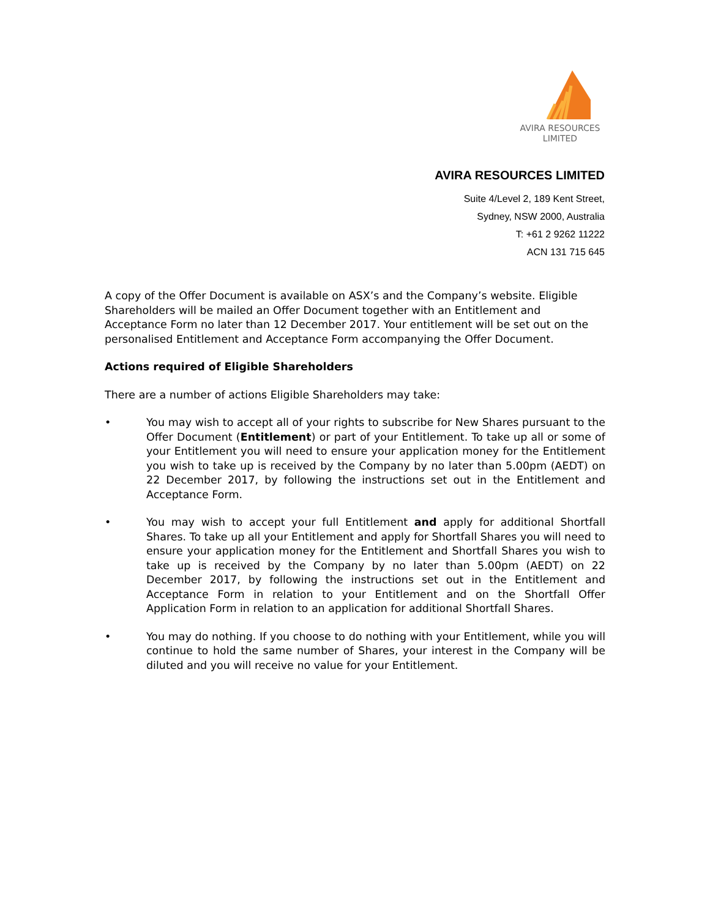AVIRA RESOURCES
LIMITED
AVIRA RESOURCES LIMITED
Suite 4/Level 2, 189 Kent Street,
Sydney, NSW 2000, Australia
T: +61 2 9262 11222
ACN 131 715 645
A copy of the Offer Document is available on ASX’s and the Company’s website. Eligible Shareholders will be mailed an Offer Document together with an Entitlement and Acceptance Form no later than 12 December 2017. Your entitlement will be set out on the personalised Entitlement and Acceptance Form accompanying the Offer Document.
Actions required of Eligible Shareholders
There are a number of actions Eligible Shareholders may take:
• You may wish to accept all of your rights to subscribe for New Shares pursuant to the Offer Document (Entitlement) or part of your Entitlement. To take up all or some of your Entitlement you will need to ensure your application money for the Entitlement you wish to take up is received by the Company by no later than 5.00pm (AEDT) on 22 December 2017, by following the instructions set out in the Entitlement and Acceptance Form.
• You may wish to accept your full Entitlement and apply for additional Shortfall Shares. To take up all your Entitlement and apply for Shortfall Shares you will need to ensure your application money for the Entitlement and Shortfall Shares you wish to take up is received by the Company by no later than 5.00pm (AEDT) on 22 December 2017, by following the instructions set out in the Entitlement and Acceptance Form in relation to your Entitlement and on the Shortfall Offer Application Form in relation to an application for additional Shortfall Shares.
• You may do nothing. If you choose to do nothing with your Entitlement, while you will continue to hold the same number of Shares, your interest in the Company will be diluted and you will receive no value for your Entitlement.